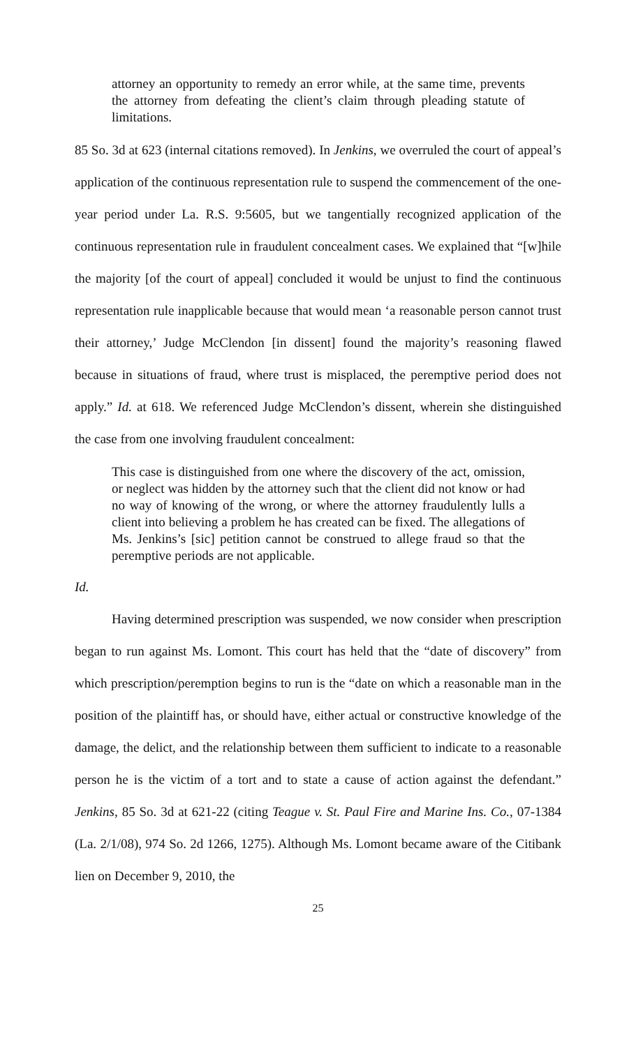attorney an opportunity to remedy an error while, at the same time, prevents the attorney from defeating the client’s claim through pleading statute of limitations.
85 So. 3d at 623 (internal citations removed). In Jenkins, we overruled the court of appeal’s application of the continuous representation rule to suspend the commencement of the one-year period under La. R.S. 9:5605, but we tangentially recognized application of the continuous representation rule in fraudulent concealment cases. We explained that “[w]hile the majority [of the court of appeal] concluded it would be unjust to find the continuous representation rule inapplicable because that would mean ‘a reasonable person cannot trust their attorney,’ Judge McClendon [in dissent] found the majority’s reasoning flawed because in situations of fraud, where trust is misplaced, the peremptive period does not apply.” Id. at 618. We referenced Judge McClendon’s dissent, wherein she distinguished the case from one involving fraudulent concealment:
This case is distinguished from one where the discovery of the act, omission, or neglect was hidden by the attorney such that the client did not know or had no way of knowing of the wrong, or where the attorney fraudulently lulls a client into believing a problem he has created can be fixed. The allegations of Ms. Jenkins’s [sic] petition cannot be construed to allege fraud so that the peremptive periods are not applicable.
Id.
Having determined prescription was suspended, we now consider when prescription began to run against Ms. Lomont. This court has held that the “date of discovery” from which prescription/peremption begins to run is the “date on which a reasonable man in the position of the plaintiff has, or should have, either actual or constructive knowledge of the damage, the delict, and the relationship between them sufficient to indicate to a reasonable person he is the victim of a tort and to state a cause of action against the defendant.” Jenkins, 85 So. 3d at 621-22 (citing Teague v. St. Paul Fire and Marine Ins. Co., 07-1384 (La. 2/1/08), 974 So. 2d 1266, 1275). Although Ms. Lomont became aware of the Citibank lien on December 9, 2010, the
25